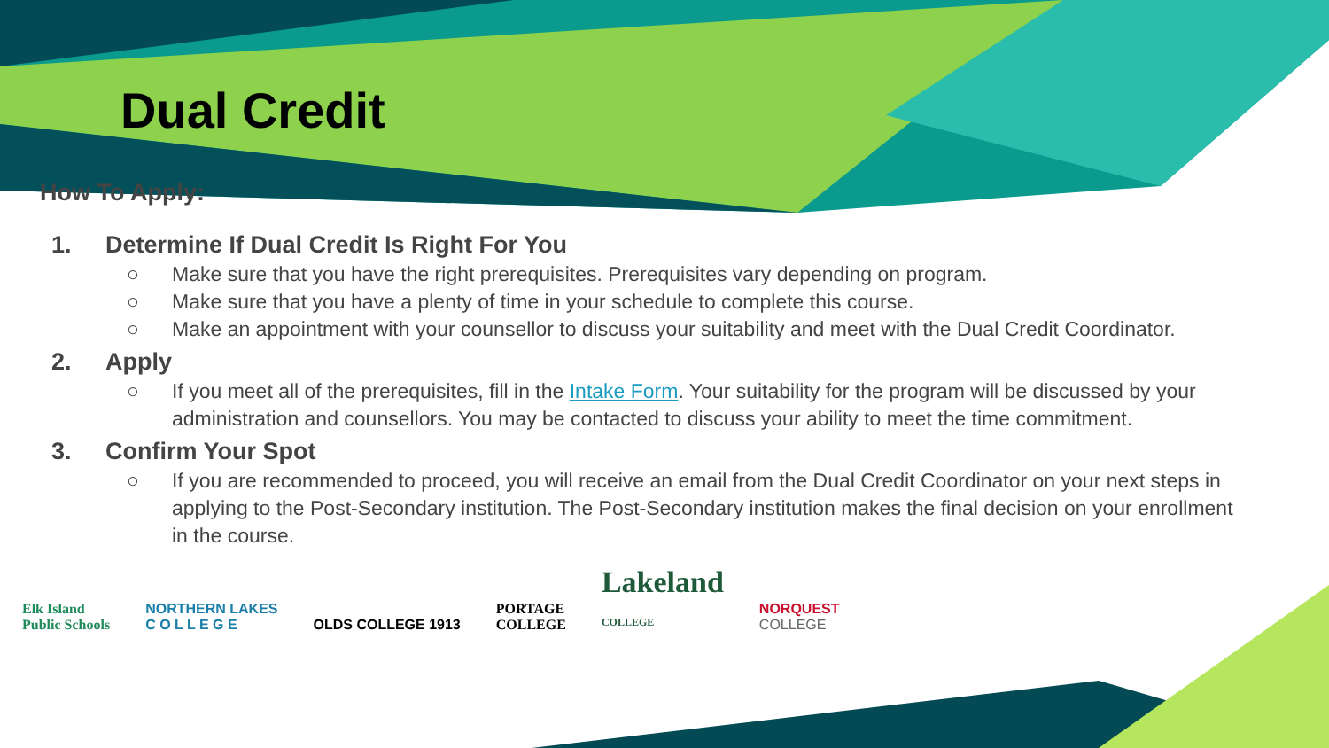Dual Credit
How To Apply:
1. Determine If Dual Credit Is Right For You
○ Make sure that you have the right prerequisites. Prerequisites vary depending on program.
○ Make sure that you have a plenty of time in your schedule to complete this course.
○ Make an appointment with your counsellor to discuss your suitability and meet with the Dual Credit Coordinator.
2. Apply
○ If you meet all of the prerequisites, fill in the Intake Form. Your suitability for the program will be discussed by your administration and counsellors. You may be contacted to discuss your ability to meet the time commitment.
3. Confirm Your Spot
○ If you are recommended to proceed, you will receive an email from the Dual Credit Coordinator on your next steps in applying to the Post-Secondary institution. The Post-Secondary institution makes the final decision on your enrollment in the course.
Elk Island
Public Schools
NORTHERN LAKES
C O L L E G E
OLDS COLLEGE 1913
PORTAGE
COLLEGE
Lakeland
COLLEGE
NORQUEST
COLLEGE